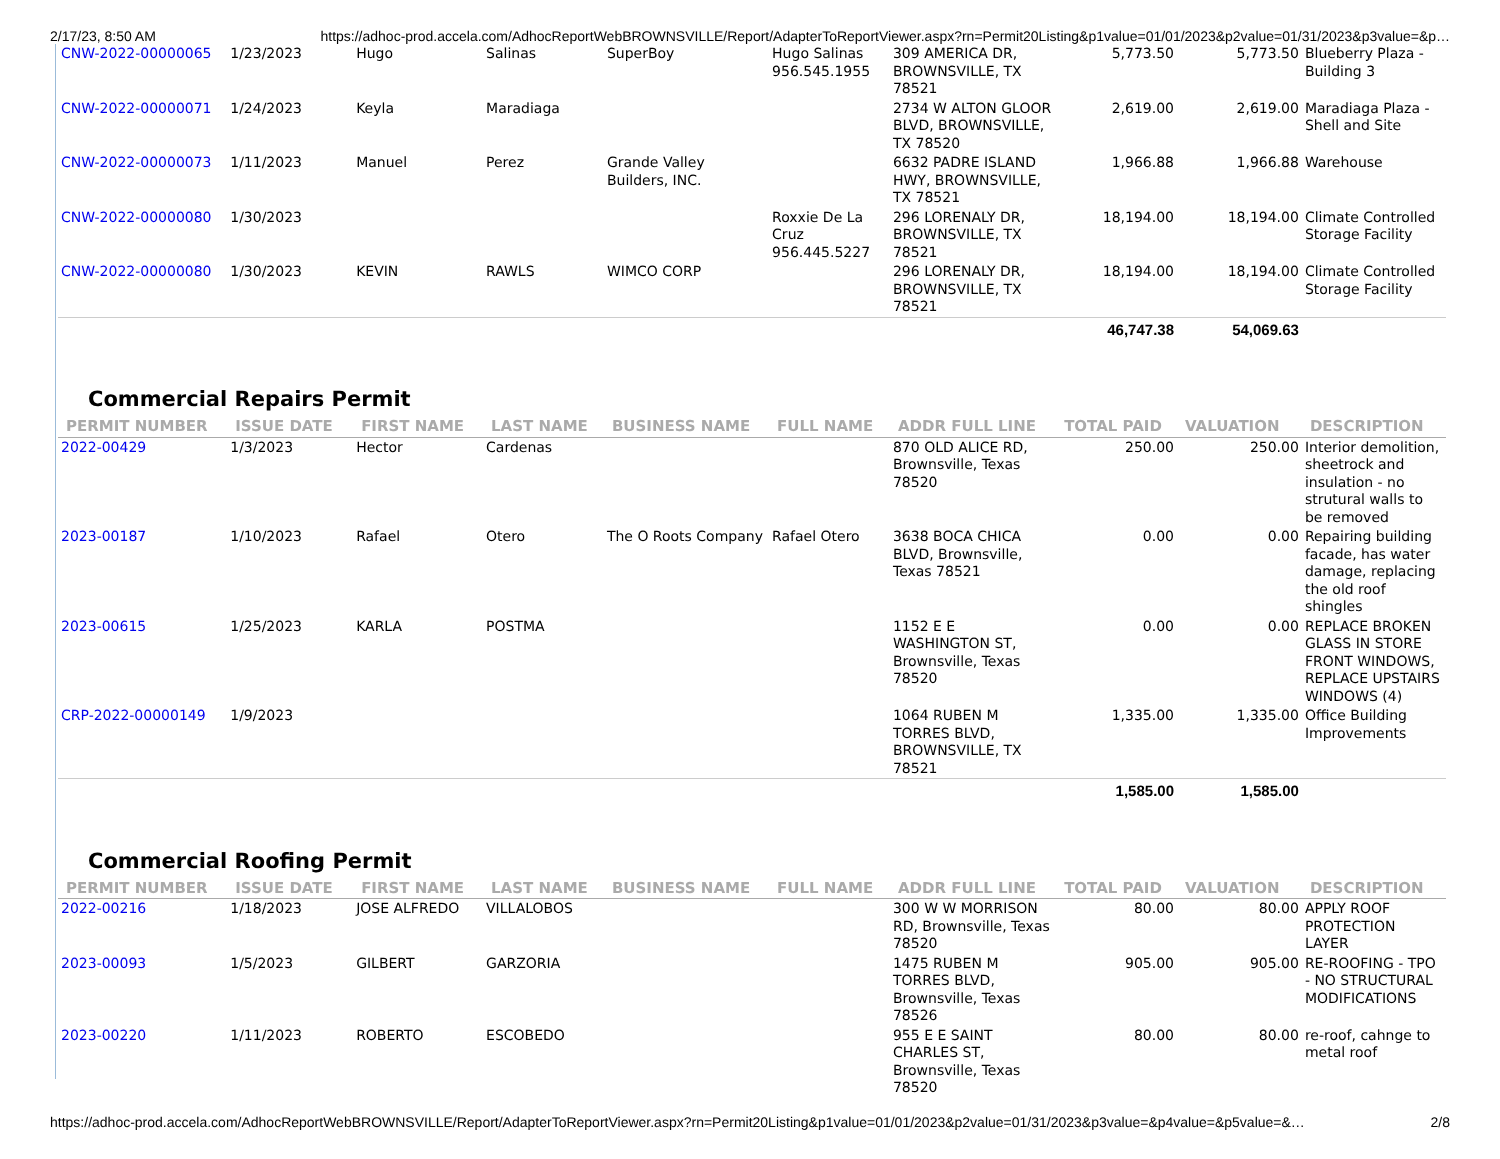2/17/23, 8:50 AM https://adhoc-prod.accela.com/AdhocReportWebBROWNSVILLE/Report/AdapterToReportViewer.aspx?rn=Permit20Listing&p1value=01/01/2023&p2value=01/31/2023&p3value=&p…
| CNW-2022-00000065 | 1/23/2023 | Hugo | Salinas | SuperBoy | Hugo Salinas 956.545.1955 | 309 AMERICA DR, BROWNSVILLE, TX 78521 | 5,773.50 | 5,773.50 | Blueberry Plaza - Building 3 |
| CNW-2022-00000071 | 1/24/2023 | Keyla | Maradiaga | | | 2734 W ALTON GLOOR BLVD, BROWNSVILLE, TX 78520 | 2,619.00 | 2,619.00 | Maradiaga Plaza - Shell and Site |
| CNW-2022-00000073 | 1/11/2023 | Manuel | Perez | Grande Valley Builders, INC. | | 6632 PADRE ISLAND HWY, BROWNSVILLE, TX 78521 | 1,966.88 | 1,966.88 | Warehouse |
| CNW-2022-00000080 | 1/30/2023 | | | | Roxxie De La Cruz 956.445.5227 | 296 LORENALY DR, BROWNSVILLE, TX 78521 | 18,194.00 | 18,194.00 | Climate Controlled Storage Facility |
| CNW-2022-00000080 | 1/30/2023 | KEVIN | RAWLS | WIMCO CORP | | 296 LORENALY DR, BROWNSVILLE, TX 78521 | 18,194.00 | 18,194.00 | Climate Controlled Storage Facility |
| | | | | | | | 46,747.38 | 54,069.63 | |
Commercial Repairs Permit
| PERMIT NUMBER | ISSUE DATE | FIRST NAME | LAST NAME | BUSINESS NAME | FULL NAME | ADDR FULL LINE | TOTAL PAID | VALUATION | DESCRIPTION |
| --- | --- | --- | --- | --- | --- | --- | --- | --- | --- |
| 2022-00429 | 1/3/2023 | Hector | Cardenas | | | 870 OLD ALICE RD, Brownsville, Texas 78520 | 250.00 | 250.00 | Interior demolition, sheetrock and insulation - no strutural walls to be removed |
| 2023-00187 | 1/10/2023 | Rafael | Otero | The O Roots Company | Rafael Otero | 3638 BOCA CHICA BLVD, Brownsville, Texas 78521 | 0.00 | 0.00 | Repairing building facade, has water damage, replacing the old roof shingles |
| 2023-00615 | 1/25/2023 | KARLA | POSTMA | | | 1152 E E WASHINGTON ST, Brownsville, Texas 78520 | 0.00 | 0.00 | REPLACE BROKEN GLASS IN STORE FRONT WINDOWS, REPLACE UPSTAIRS WINDOWS (4) |
| CRP-2022-00000149 | 1/9/2023 | | | | | 1064 RUBEN M TORRES BLVD, BROWNSVILLE, TX 78521 | 1,335.00 | 1,335.00 | Office Building Improvements |
| | | | | | | | 1,585.00 | 1,585.00 | |
Commercial Roofing Permit
| PERMIT NUMBER | ISSUE DATE | FIRST NAME | LAST NAME | BUSINESS NAME | FULL NAME | ADDR FULL LINE | TOTAL PAID | VALUATION | DESCRIPTION |
| --- | --- | --- | --- | --- | --- | --- | --- | --- | --- |
| 2022-00216 | 1/18/2023 | JOSE ALFREDO | VILLALOBOS | | | 300 W W MORRISON RD, Brownsville, Texas 78520 | 80.00 | 80.00 | APPLY ROOF PROTECTION LAYER |
| 2023-00093 | 1/5/2023 | GILBERT | GARZORIA | | | 1475 RUBEN M TORRES BLVD, Brownsville, Texas 78526 | 905.00 | 905.00 | RE-ROOFING - TPO - NO STRUCTURAL MODIFICATIONS |
| 2023-00220 | 1/11/2023 | ROBERTO | ESCOBEDO | | | 955 E E SAINT CHARLES ST, Brownsville, Texas 78520 | 80.00 | 80.00 | re-roof, cahnge to metal roof |
https://adhoc-prod.accela.com/AdhocReportWebBROWNSVILLE/Report/AdapterToReportViewer.aspx?rn=Permit20Listing&p1value=01/01/2023&p2value=01/31/2023&p3value=&p4value=&p5value=&… 2/8